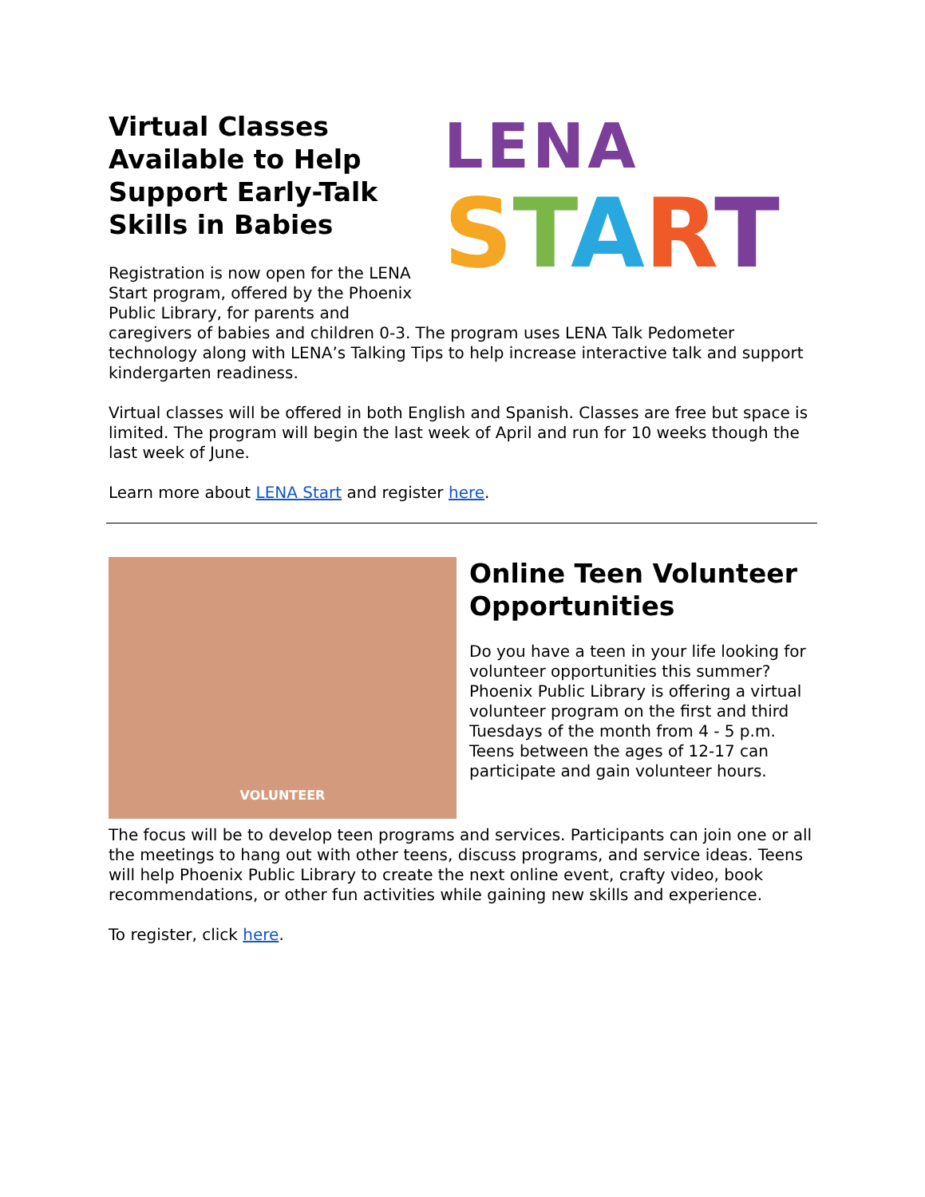LENA
START
Virtual Classes Available to Help Support Early-Talk Skills in Babies
Registration is now open for the LENA Start program, offered by the Phoenix Public Library, for parents and caregivers of babies and children 0-3. The program uses LENA Talk Pedometer technology along with LENA’s Talking Tips to help increase interactive talk and support kindergarten readiness.
Virtual classes will be offered in both English and Spanish. Classes are free but space is limited. The program will begin the last week of April and run for 10 weeks though the last week of June.
Learn more about LENA Start and register here.
VOLUNTEER
Online Teen Volunteer Opportunities
Do you have a teen in your life looking for volunteer opportunities this summer? Phoenix Public Library is offering a virtual volunteer program on the first and third Tuesdays of the month from 4 - 5 p.m. Teens between the ages of 12-17 can participate and gain volunteer hours.
The focus will be to develop teen programs and services. Participants can join one or all the meetings to hang out with other teens, discuss programs, and service ideas. Teens will help Phoenix Public Library to create the next online event, crafty video, book recommendations, or other fun activities while gaining new skills and experience.
To register, click here.